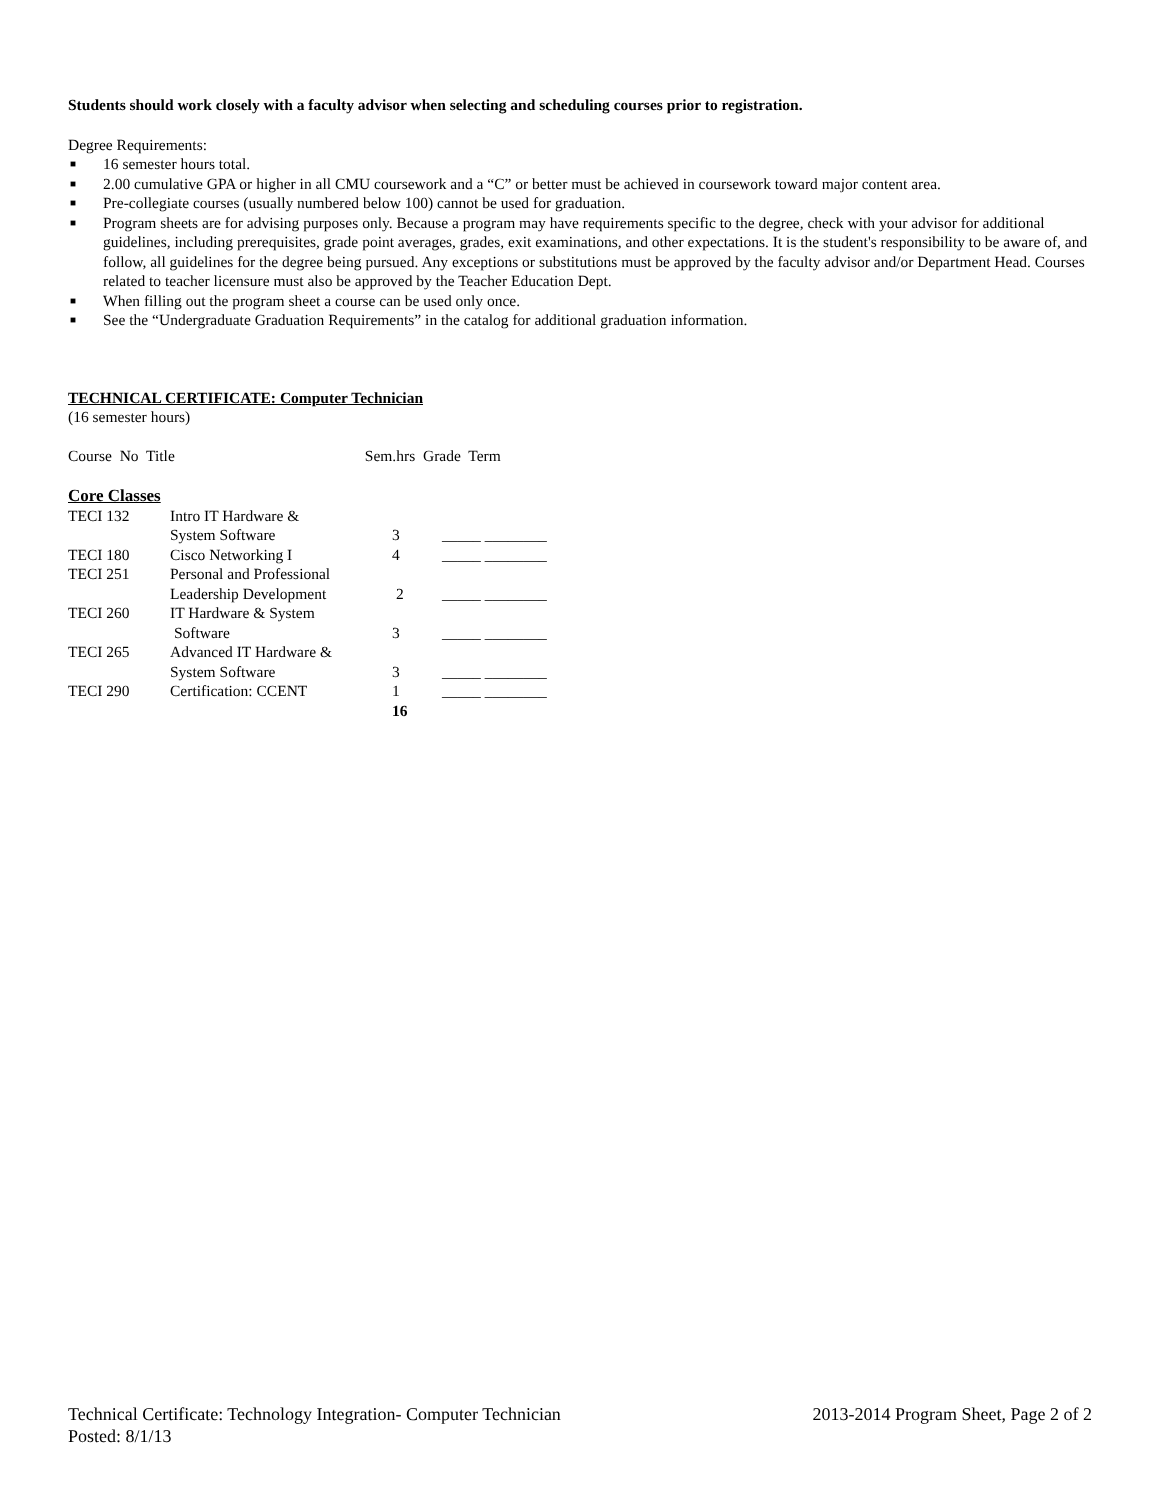Students should work closely with a faculty advisor when selecting and scheduling courses prior to registration.
Degree Requirements:
■ 16 semester hours total.
■ 2.00 cumulative GPA or higher in all CMU coursework and a “C” or better must be achieved in coursework toward major content area.
■ Pre-collegiate courses (usually numbered below 100) cannot be used for graduation.
■ Program sheets are for advising purposes only. Because a program may have requirements specific to the degree, check with your advisor for additional guidelines, including prerequisites, grade point averages, grades, exit examinations, and other expectations. It is the student's responsibility to be aware of, and follow, all guidelines for the degree being pursued. Any exceptions or substitutions must be approved by the faculty advisor and/or Department Head. Courses related to teacher licensure must also be approved by the Teacher Education Dept.
■ When filling out the program sheet a course can be used only once.
■ See the “Undergraduate Graduation Requirements” in the catalog for additional graduation information.
TECHNICAL CERTIFICATE: Computer Technician
(16 semester hours)
Course No Title Sem.hrs Grade Term
Core Classes
| TECI 132 | Intro IT Hardware & System Software | 3 | _____ ________ |
| TECI 180 | Cisco Networking I | 4 | _____ ________ |
| TECI 251 | Personal and Professional Leadership Development | 2 | _____ ________ |
| TECI 260 | IT Hardware & System Software | 3 | _____ ________ |
| TECI 265 | Advanced IT Hardware & System Software | 3 | _____ ________ |
| TECI 290 | Certification: CCENT | 1 | _____ ________ |
| | | 16 | |
2013-2014 Program Sheet, Page 2 of 2 Technical Certificate: Technology Integration- Computer Technician
Posted: 8/1/13